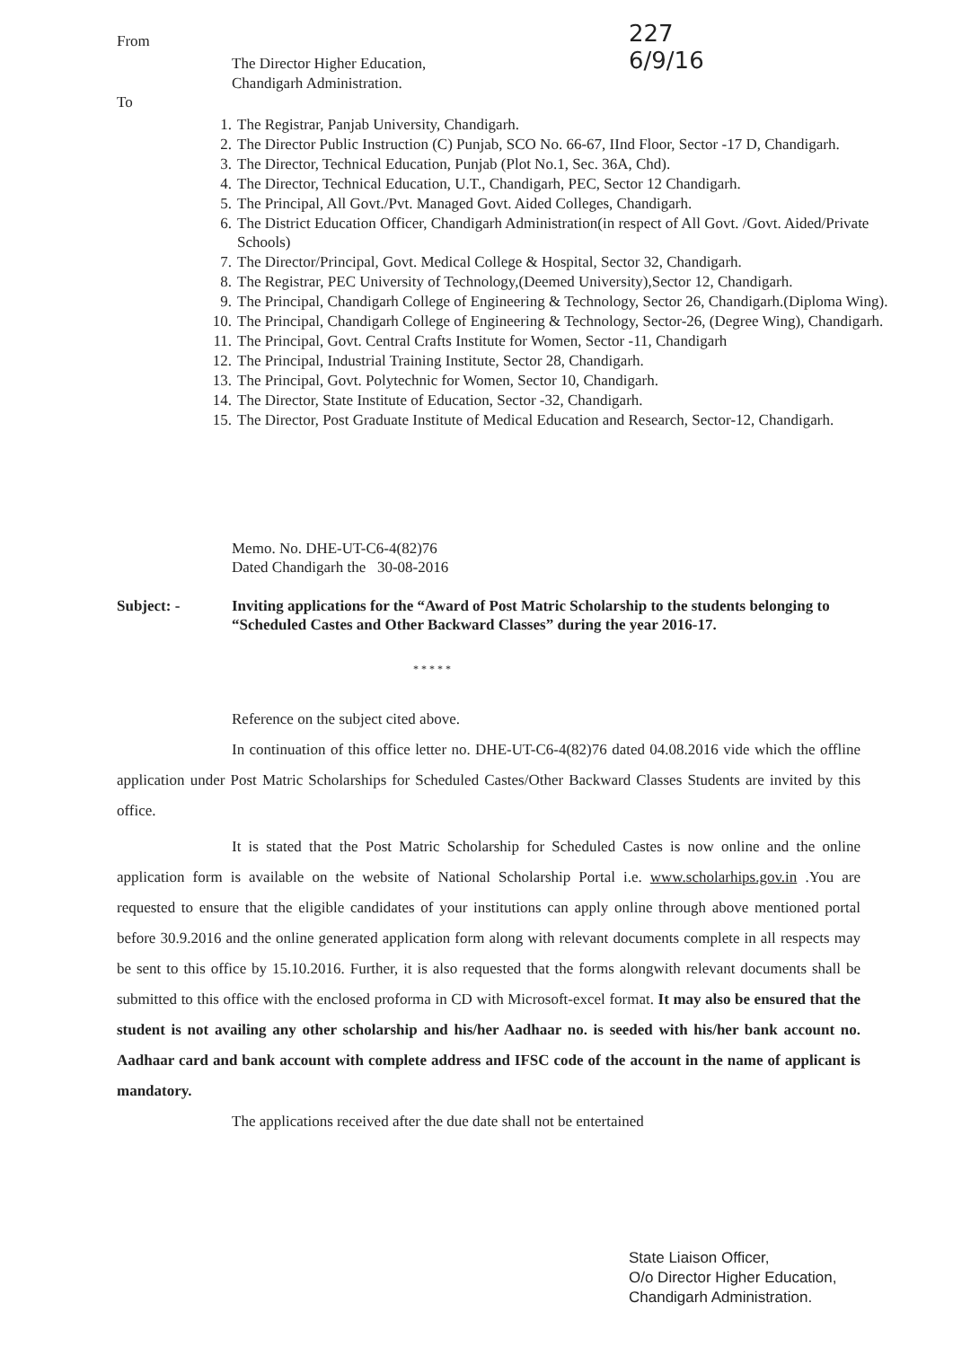From
The Director Higher Education,
Chandigarh Administration.
227
6/9/16
To
1. The Registrar, Panjab University, Chandigarh.
2. The Director Public Instruction (C) Punjab, SCO No. 66-67, IInd Floor, Sector -17 D, Chandigarh.
3. The Director, Technical Education, Punjab (Plot No.1, Sec. 36A, Chd).
4. The Director, Technical Education, U.T., Chandigarh, PEC, Sector 12 Chandigarh.
5. The Principal, All Govt./Pvt. Managed Govt. Aided Colleges, Chandigarh.
6. The District Education Officer, Chandigarh Administration(in respect of All Govt. /Govt. Aided/Private Schools)
7. The Director/Principal, Govt. Medical College & Hospital, Sector 32, Chandigarh.
8. The Registrar, PEC University of Technology,(Deemed University),Sector 12, Chandigarh.
9. The Principal, Chandigarh College of Engineering & Technology, Sector 26, Chandigarh.(Diploma Wing).
10. The Principal, Chandigarh College of Engineering & Technology, Sector-26, (Degree Wing), Chandigarh.
11. The Principal, Govt. Central Crafts Institute for Women, Sector -11, Chandigarh
12. The Principal, Industrial Training Institute, Sector 28, Chandigarh.
13. The Principal, Govt. Polytechnic for Women, Sector 10, Chandigarh.
14. The Director, State Institute of Education, Sector -32, Chandigarh.
15. The Director, Post Graduate Institute of Medical Education and Research, Sector-12, Chandigarh.
Memo. No. DHE-UT-C6-4(82)76
Dated Chandigarh the 30-08-2016
Subject: - Inviting applications for the “Award of Post Matric Scholarship to the students belonging to “Scheduled Castes and Other Backward Classes” during the year 2016-17.
* * * * *
Reference on the subject cited above.
In continuation of this office letter no. DHE-UT-C6-4(82)76 dated 04.08.2016 vide which the offline application under Post Matric Scholarships for Scheduled Castes/Other Backward Classes Students are invited by this office.
It is stated that the Post Matric Scholarship for Scheduled Castes is now online and the online application form is available on the website of National Scholarship Portal i.e. www.scholarhips.gov.in .You are requested to ensure that the eligible candidates of your institutions can apply online through above mentioned portal before 30.9.2016 and the online generated application form along with relevant documents complete in all respects may be sent to this office by 15.10.2016. Further, it is also requested that the forms alongwith relevant documents shall be submitted to this office with the enclosed proforma in CD with Microsoft-excel format. It may also be ensured that the student is not availing any other scholarship and his/her Aadhaar no. is seeded with his/her bank account no. Aadhaar card and bank account with complete address and IFSC code of the account in the name of applicant is mandatory.
The applications received after the due date shall not be entertained
State Liaison Officer,
O/o Director Higher Education,
Chandigarh Administration.